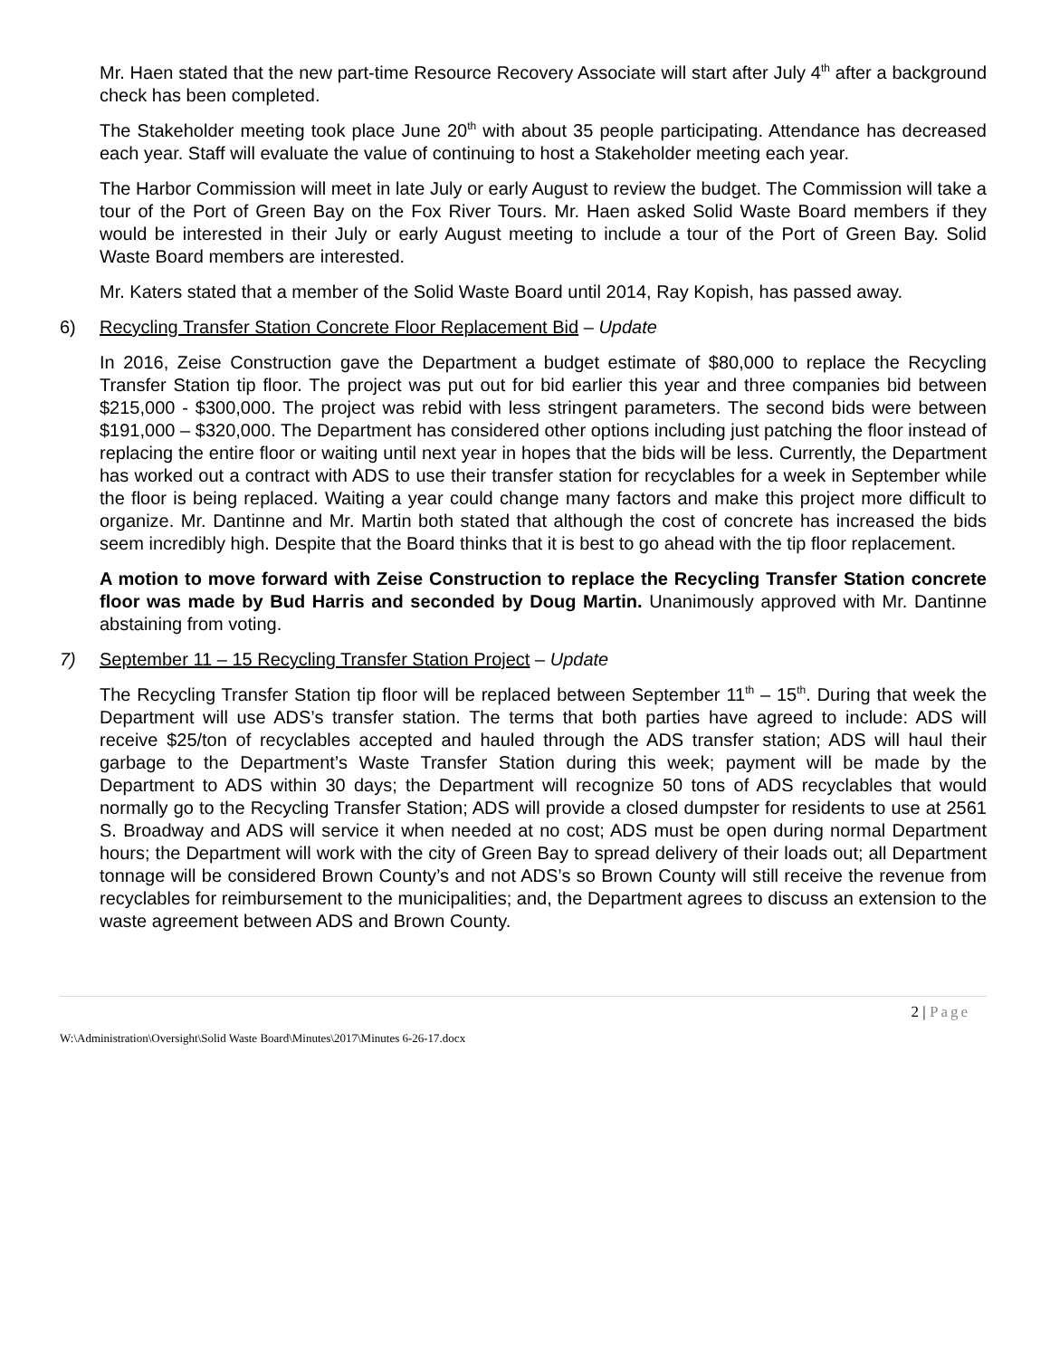Mr. Haen stated that the new part-time Resource Recovery Associate will start after July 4<sup>th</sup> after a background check has been completed.
The Stakeholder meeting took place June 20<sup>th</sup> with about 35 people participating. Attendance has decreased each year. Staff will evaluate the value of continuing to host a Stakeholder meeting each year.
The Harbor Commission will meet in late July or early August to review the budget. The Commission will take a tour of the Port of Green Bay on the Fox River Tours. Mr. Haen asked Solid Waste Board members if they would be interested in their July or early August meeting to include a tour of the Port of Green Bay. Solid Waste Board members are interested.
Mr. Katers stated that a member of the Solid Waste Board until 2014, Ray Kopish, has passed away.
6) Recycling Transfer Station Concrete Floor Replacement Bid – Update
In 2016, Zeise Construction gave the Department a budget estimate of $80,000 to replace the Recycling Transfer Station tip floor. The project was put out for bid earlier this year and three companies bid between $215,000 - $300,000. The project was rebid with less stringent parameters. The second bids were between $191,000 – $320,000. The Department has considered other options including just patching the floor instead of replacing the entire floor or waiting until next year in hopes that the bids will be less. Currently, the Department has worked out a contract with ADS to use their transfer station for recyclables for a week in September while the floor is being replaced. Waiting a year could change many factors and make this project more difficult to organize. Mr. Dantinne and Mr. Martin both stated that although the cost of concrete has increased the bids seem incredibly high. Despite that the Board thinks that it is best to go ahead with the tip floor replacement.
A motion to move forward with Zeise Construction to replace the Recycling Transfer Station concrete floor was made by Bud Harris and seconded by Doug Martin. Unanimously approved with Mr. Dantinne abstaining from voting.
7) September 11 – 15 Recycling Transfer Station Project – Update
The Recycling Transfer Station tip floor will be replaced between September 11<sup>th</sup> – 15<sup>th</sup>. During that week the Department will use ADS’s transfer station. The terms that both parties have agreed to include: ADS will receive $25/ton of recyclables accepted and hauled through the ADS transfer station; ADS will haul their garbage to the Department’s Waste Transfer Station during this week; payment will be made by the Department to ADS within 30 days; the Department will recognize 50 tons of ADS recyclables that would normally go to the Recycling Transfer Station; ADS will provide a closed dumpster for residents to use at 2561 S. Broadway and ADS will service it when needed at no cost; ADS must be open during normal Department hours; the Department will work with the city of Green Bay to spread delivery of their loads out; all Department tonnage will be considered Brown County’s and not ADS’s so Brown County will still receive the revenue from recyclables for reimbursement to the municipalities; and, the Department agrees to discuss an extension to the waste agreement between ADS and Brown County.
2 | Page
W:\Administration\Oversight\Solid Waste Board\Minutes\2017\Minutes 6-26-17.docx